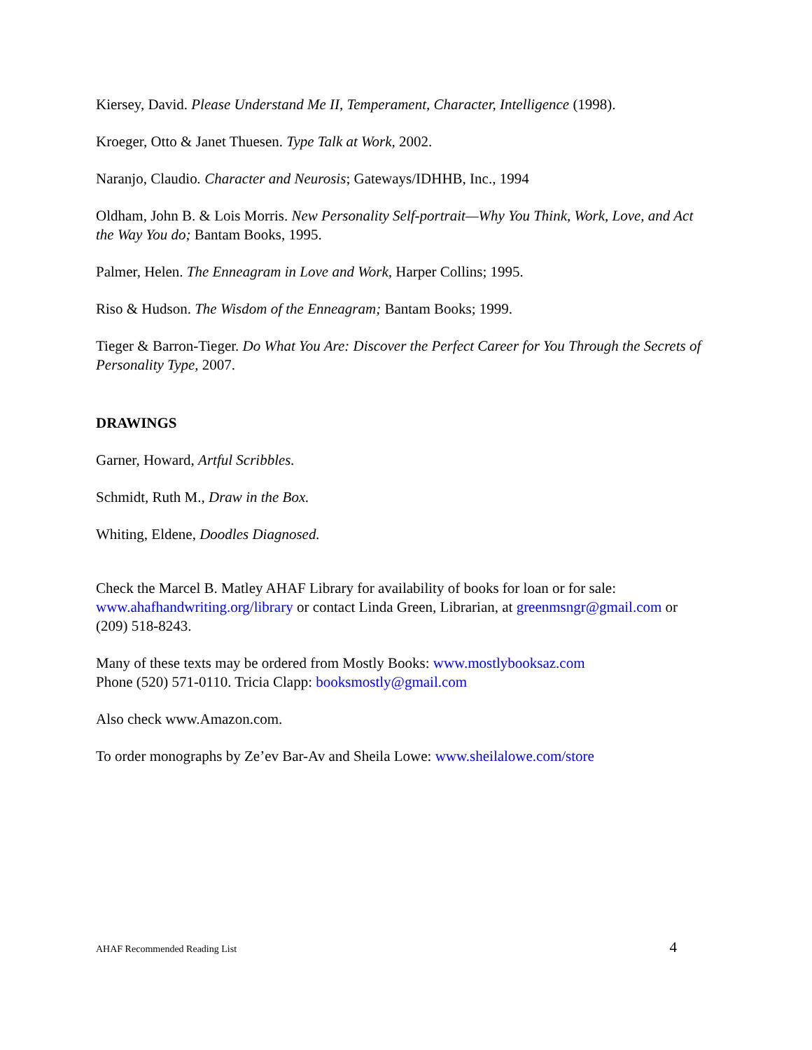Kiersey, David. Please Understand Me II, Temperament, Character, Intelligence (1998).
Kroeger, Otto & Janet Thuesen. Type Talk at Work, 2002.
Naranjo, Claudio. Character and Neurosis; Gateways/IDHHB, Inc., 1994
Oldham, John B. & Lois Morris. New Personality Self-portrait—Why You Think, Work, Love, and Act the Way You do; Bantam Books, 1995.
Palmer, Helen. The Enneagram in Love and Work, Harper Collins; 1995.
Riso & Hudson. The Wisdom of the Enneagram; Bantam Books; 1999.
Tieger & Barron-Tieger. Do What You Are: Discover the Perfect Career for You Through the Secrets of Personality Type, 2007.
DRAWINGS
Garner, Howard, Artful Scribbles.
Schmidt, Ruth M., Draw in the Box.
Whiting, Eldene, Doodles Diagnosed.
Check the Marcel B. Matley AHAF Library for availability of books for loan or for sale: www.ahafhandwriting.org/library or contact Linda Green, Librarian, at greenmsngr@gmail.com or (209) 518-8243.
Many of these texts may be ordered from Mostly Books: www.mostlybooksaz.com
Phone (520) 571-0110. Tricia Clapp: booksmostly@gmail.com
Also check www.Amazon.com.
To order monographs by Ze’ev Bar-Av and Sheila Lowe: www.sheilalowe.com/store
AHAF Recommended Reading List 4